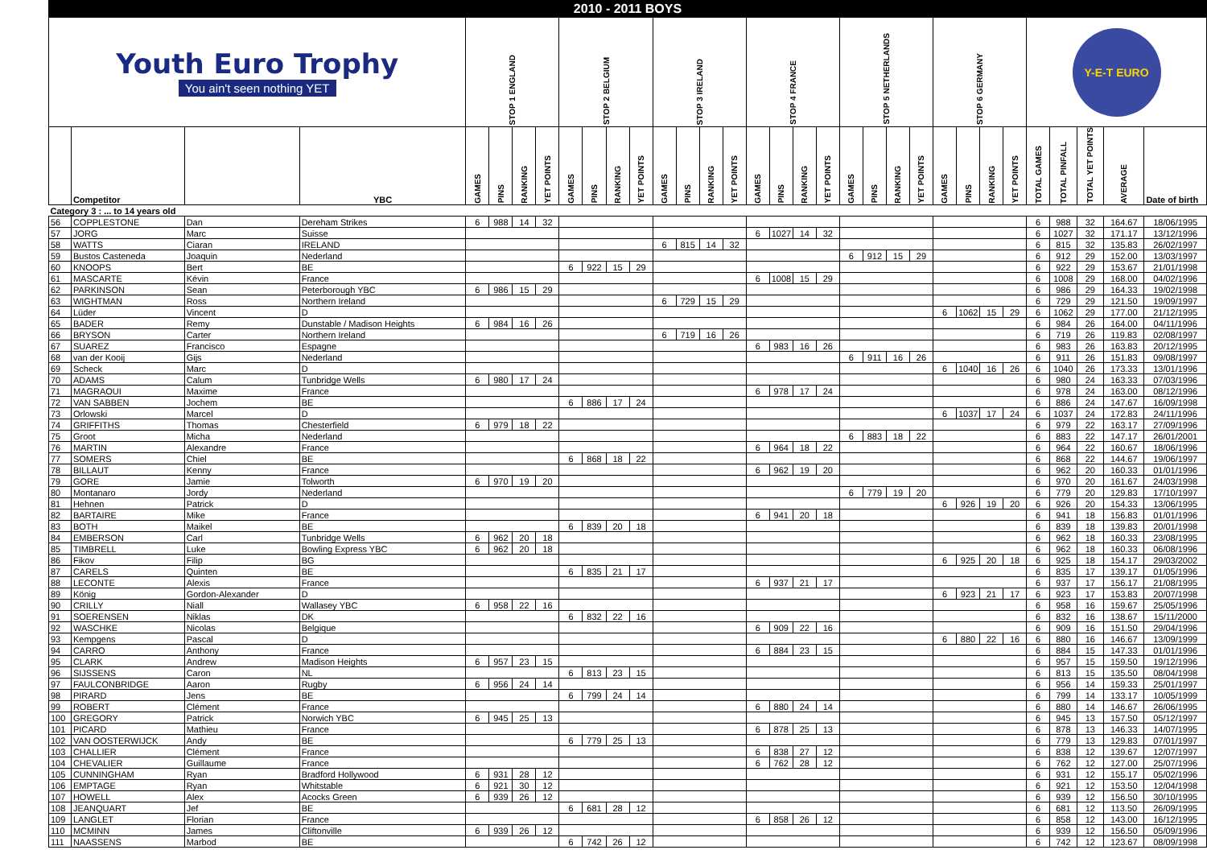| 2010 - 2011 BOYS | | | | | | | | | | | | | | | | | | | | | | | | | | | | | | | | |
| --- | --- | --- | --- | --- | --- | --- | --- | --- | --- | --- | --- | --- | --- | --- | --- | --- | --- | --- | --- | --- | --- | --- | --- | --- | --- | --- | --- | --- | --- | --- | --- | --- |
| Youth Euro Trophy You ain't seen nothing YET | | | | STOP 1 ENGLAND | | | | STOP 2 BELGIUM | | | | STOP 3 IRELAND | | | | STOP 4 FRANCE | | | | STOP 5 NETHERLANDS | | | | STOP 6 GERMANY | | | | Y-E-T EURO | | | | |
| | Competitor | | YBC | GAMES | PINS | RANKING | YET POINTS | GAMES | PINS | RANKING | YET POINTS | GAMES | PINS | RANKING | YET POINTS | GAMES | PINS | RANKING | YET POINTS | GAMES | PINS | RANKING | YET POINTS | GAMES | PINS | RANKING | YET POINTS | TOTAL GAMES | TOTAL PINFALL | TOTAL YET POINTS | AVERAGE | Date of birth |
| Category 3 : ... to 14 years old | | | | | | | | | | | | | | | | | | | | | | | | | | | | | | | | |
| 56 | COPPLESTONE | Dan | Dereham Strikes | 6 | 988 | 14 | 32 | | | | | | | | | | | | | | | | | | | | | 6 | 988 | 32 | 164.67 | 18/06/1995 |
| 57 | JORG | Marc | Suisse | | | | | | | | | | | | | 6 | 1027 | 14 | 32 | | | | | | | | | 6 | 1027 | 32 | 171.17 | 13/12/1996 |
| 58 | WATTS | Ciaran | IRELAND | | | | | | | | | 6 | 815 | 14 | 32 | | | | | | | | | | | | | 6 | 815 | 32 | 135.83 | 26/02/1997 |
| 59 | Bustos Casteneda | Joaquin | Nederland | | | | | | | | | | | | | | | | | 6 | 912 | 15 | 29 | | | | | 6 | 912 | 29 | 152.00 | 13/03/1997 |
| 60 | KNOOPS | Bert | BE | | | | | 6 | 922 | 15 | 29 | | | | | | | | | | | | | | | | | 6 | 922 | 29 | 153.67 | 21/01/1998 |
| 61 | MASCARTE | Kévin | France | | | | | | | | | | | | | 6 | 1008 | 15 | 29 | | | | | | | | | 6 | 1008 | 29 | 168.00 | 04/02/1996 |
| 62 | PARKINSON | Sean | Peterborough YBC | 6 | 986 | 15 | 29 | | | | | | | | | | | | | | | | | | | | | 6 | 986 | 29 | 164.33 | 19/02/1998 |
| 63 | WIGHTMAN | Ross | Northern Ireland | | | | | | | | | 6 | 729 | 15 | 29 | | | | | | | | | | | | | 6 | 729 | 29 | 121.50 | 19/09/1997 |
| 64 | Lüder | Vincent | D | | | | | | | | | | | | | | | | | | | | | 6 | 1062 | 15 | 29 | 6 | 1062 | 29 | 177.00 | 21/12/1995 |
| 65 | BADER | Remy | Dunstable / Madison Heights | 6 | 984 | 16 | 26 | | | | | | | | | | | | | | | | | | | | | 6 | 984 | 26 | 164.00 | 04/11/1996 |
| 66 | BRYSON | Carter | Northern Ireland | | | | | | | | | 6 | 719 | 16 | 26 | | | | | | | | | | | | | 6 | 719 | 26 | 119.83 | 02/08/1997 |
| 67 | SUAREZ | Francisco | Espagne | | | | | | | | | | | | | 6 | 983 | 16 | 26 | | | | | | | | | 6 | 983 | 26 | 163.83 | 20/12/1995 |
| 68 | van der Kooij | Gijs | Nederland | | | | | | | | | | | | | | | | | 6 | 911 | 16 | 26 | | | | | 6 | 911 | 26 | 151.83 | 09/08/1997 |
| 69 | Scheck | Marc | D | | | | | | | | | | | | | | | | | | | | | 6 | 1040 | 16 | 26 | 6 | 1040 | 26 | 173.33 | 13/01/1996 |
| 70 | ADAMS | Calum | Tunbridge Wells | 6 | 980 | 17 | 24 | | | | | | | | | | | | | | | | | | | | | 6 | 980 | 24 | 163.33 | 07/03/1996 |
| 71 | MAGRAOUI | Maxime | France | | | | | | | | | | | | | 6 | 978 | 17 | 24 | | | | | | | | | 6 | 978 | 24 | 163.00 | 08/12/1996 |
| 72 | VAN SABBEN | Jochem | BE | | | | | 6 | 886 | 17 | 24 | | | | | | | | | | | | | | | | | 6 | 886 | 24 | 147.67 | 16/09/1998 |
| 73 | Orlowski | Marcel | D | | | | | | | | | | | | | | | | | | | | | 6 | 1037 | 17 | 24 | 6 | 1037 | 24 | 172.83 | 24/11/1996 |
| 74 | GRIFFITHS | Thomas | Chesterfield | 6 | 979 | 18 | 22 | | | | | | | | | | | | | | | | | | | | | 6 | 979 | 22 | 163.17 | 27/09/1996 |
| 75 | Groot | Micha | Nederland | | | | | | | | | | | | | | | | | 6 | 883 | 18 | 22 | | | | | 6 | 883 | 22 | 147.17 | 26/01/2001 |
| 76 | MARTIN | Alexandre | France | | | | | | | | | | | | | 6 | 964 | 18 | 22 | | | | | | | | | 6 | 964 | 22 | 160.67 | 18/06/1996 |
| 77 | SOMERS | Chiel | BE | | | | | 6 | 868 | 18 | 22 | | | | | | | | | | | | | | | | | 6 | 868 | 22 | 144.67 | 19/06/1997 |
| 78 | BILLAUT | Kenny | France | | | | | | | | | | | | | 6 | 962 | 19 | 20 | | | | | | | | | 6 | 962 | 20 | 160.33 | 01/01/1996 |
| 79 | GORE | Jamie | Tolworth | 6 | 970 | 19 | 20 | | | | | | | | | | | | | | | | | | | | | 6 | 970 | 20 | 161.67 | 24/03/1998 |
| 80 | Montanaro | Jordy | Nederland | | | | | | | | | | | | | | | | | 6 | 779 | 19 | 20 | | | | | 6 | 779 | 20 | 129.83 | 17/10/1997 |
| 81 | Hehnen | Patrick | D | | | | | | | | | | | | | | | | | | | | | 6 | 926 | 19 | 20 | 6 | 926 | 20 | 154.33 | 13/06/1995 |
| 82 | BARTAIRE | Mike | France | | | | | | | | | | | | | 6 | 941 | 20 | 18 | | | | | | | | | 6 | 941 | 18 | 156.83 | 01/01/1996 |
| 83 | BOTH | Maikel | BE | | | | | 6 | 839 | 20 | 18 | | | | | | | | | | | | | | | | | 6 | 839 | 18 | 139.83 | 20/01/1998 |
| 84 | EMBERSON | Carl | Tunbridge Wells | 6 | 962 | 20 | 18 | | | | | | | | | | | | | | | | | | | | | 6 | 962 | 18 | 160.33 | 23/08/1995 |
| 85 | TIMBRELL | Luke | Bowling Express YBC | 6 | 962 | 20 | 18 | | | | | | | | | | | | | | | | | | | | | 6 | 962 | 18 | 160.33 | 06/08/1996 |
| 86 | Fikov | Filip | BG | | | | | | | | | | | | | | | | | | | | | 6 | 925 | 20 | 18 | 6 | 925 | 18 | 154.17 | 29/03/2002 |
| 87 | CARELS | Quinten | BE | | | | | 6 | 835 | 21 | 17 | | | | | | | | | | | | | | | | | 6 | 835 | 17 | 139.17 | 01/05/1996 |
| 88 | LECONTE | Alexis | France | | | | | | | | | | | | | 6 | 937 | 21 | 17 | | | | | | | | | 6 | 937 | 17 | 156.17 | 21/08/1995 |
| 89 | König | Gordon-Alexander | D | | | | | | | | | | | | | | | | | | | | | 6 | 923 | 21 | 17 | 6 | 923 | 17 | 153.83 | 20/07/1998 |
| 90 | CRILLY | Niall | Wallasey YBC | 6 | 958 | 22 | 16 | | | | | | | | | | | | | | | | | | | | | 6 | 958 | 16 | 159.67 | 25/05/1996 |
| 91 | SOERENSEN | Niklas | DK | | | | | 6 | 832 | 22 | 16 | | | | | | | | | | | | | | | | | 6 | 832 | 16 | 138.67 | 15/11/2000 |
| 92 | WASCHKE | Nicolas | Belgique | | | | | | | | | | | | | 6 | 909 | 22 | 16 | | | | | | | | | 6 | 909 | 16 | 151.50 | 29/04/1996 |
| 93 | Kempgens | Pascal | D | | | | | | | | | | | | | | | | | | | | | 6 | 880 | 22 | 16 | 6 | 880 | 16 | 146.67 | 13/09/1999 |
| 94 | CARRO | Anthony | France | | | | | | | | | | | | | 6 | 884 | 23 | 15 | | | | | | | | | 6 | 884 | 15 | 147.33 | 01/01/1996 |
| 95 | CLARK | Andrew | Madison Heights | 6 | 957 | 23 | 15 | | | | | | | | | | | | | | | | | | | | | 6 | 957 | 15 | 159.50 | 19/12/1996 |
| 96 | SIJSSENS | Caron | NL | | | | | 6 | 813 | 23 | 15 | | | | | | | | | | | | | | | | | 6 | 813 | 15 | 135.50 | 08/04/1998 |
| 97 | FAULCONBRIDGE | Aaron | Rugby | 6 | 956 | 24 | 14 | | | | | | | | | | | | | | | | | | | | | 6 | 956 | 14 | 159.33 | 25/01/1997 |
| 98 | PIRARD | Jens | BE | | | | | 6 | 799 | 24 | 14 | | | | | | | | | | | | | | | | | 6 | 799 | 14 | 133.17 | 10/05/1999 |
| 99 | ROBERT | Clément | France | | | | | | | | | | | | | 6 | 880 | 24 | 14 | | | | | | | | | 6 | 880 | 14 | 146.67 | 26/06/1995 |
| 100 | GREGORY | Patrick | Norwich YBC | 6 | 945 | 25 | 13 | | | | | | | | | | | | | | | | | | | | | 6 | 945 | 13 | 157.50 | 05/12/1997 |
| 101 | PICARD | Mathieu | France | | | | | | | | | | | | | 6 | 878 | 25 | 13 | | | | | | | | | 6 | 878 | 13 | 146.33 | 14/07/1995 |
| 102 | VAN OOSTERWIJCK | Andy | BE | | | | | 6 | 779 | 25 | 13 | | | | | | | | | | | | | | | | | 6 | 779 | 13 | 129.83 | 07/01/1997 |
| 103 | CHALLIER | Clément | France | | | | | | | | | | | | | 6 | 838 | 27 | 12 | | | | | | | | | 6 | 838 | 12 | 139.67 | 12/07/1997 |
| 104 | CHEVALIER | Guillaume | France | | | | | | | | | | | | | 6 | 762 | 28 | 12 | | | | | | | | | 6 | 762 | 12 | 127.00 | 25/07/1996 |
| 105 | CUNNINGHAM | Ryan | Bradford Hollywood | 6 | 931 | 28 | 12 | | | | | | | | | | | | | | | | | | | | | 6 | 931 | 12 | 155.17 | 05/02/1996 |
| 106 | EMPTAGE | Ryan | Whitstable | 6 | 921 | 30 | 12 | | | | | | | | | | | | | | | | | | | | | 6 | 921 | 12 | 153.50 | 12/04/1998 |
| 107 | HOWELL | Alex | Acocks Green | 6 | 939 | 26 | 12 | | | | | | | | | | | | | | | | | | | | | 6 | 939 | 12 | 156.50 | 30/10/1995 |
| 108 | JEANQUART | Jef | BE | | | | | 6 | 681 | 28 | 12 | | | | | | | | | | | | | | | | | 6 | 681 | 12 | 113.50 | 26/09/1995 |
| 109 | LANGLET | Florian | France | | | | | | | | | | | | | 6 | 858 | 26 | 12 | | | | | | | | | 6 | 858 | 12 | 143.00 | 16/12/1995 |
| 110 | MCMINN | James | Cliftonville | 6 | 939 | 26 | 12 | | | | | | | | | | | | | | | | | | | | | 6 | 939 | 12 | 156.50 | 05/09/1996 |
| 111 | NAASSENS | Marbod | BE | | | | | 6 | 742 | 26 | 12 | | | | | | | | | | | | | | | | | 6 | 742 | 12 | 123.67 | 08/09/1998 |